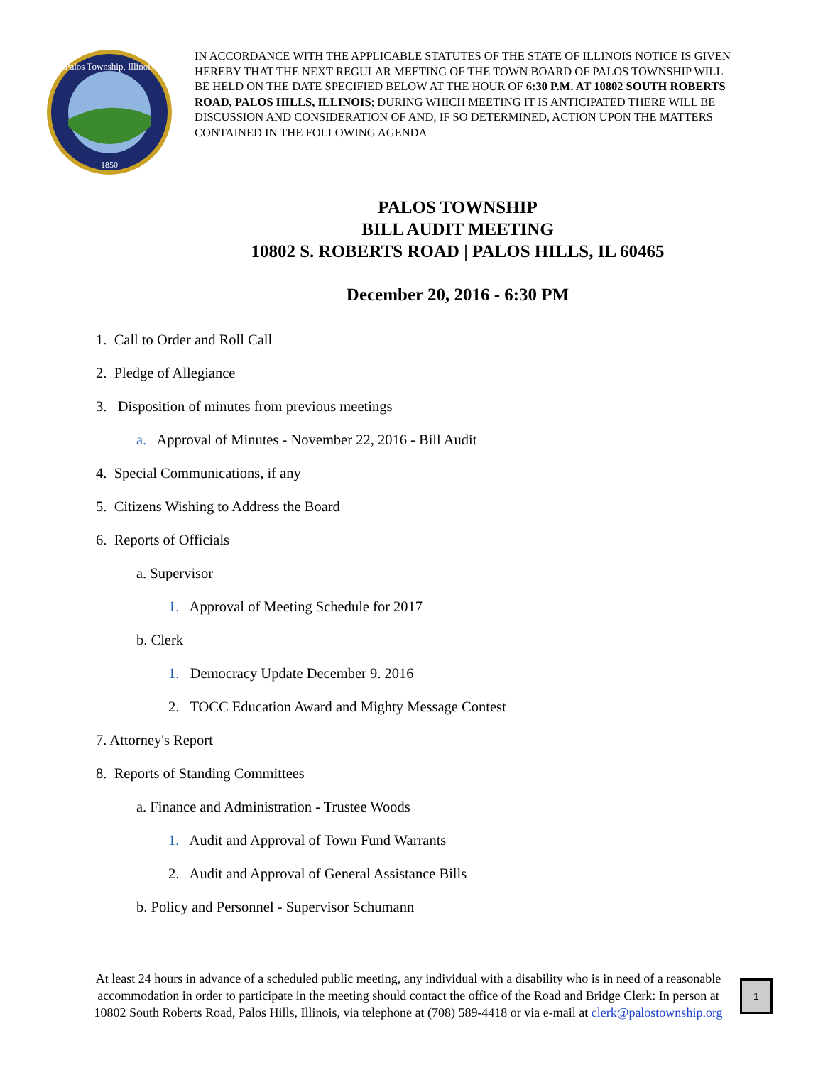Palos Township, Illinois
1850
IN ACCORDANCE WITH THE APPLICABLE STATUTES OF THE STATE OF ILLINOIS NOTICE IS GIVEN HEREBY THAT THE NEXT REGULAR MEETING OF THE TOWN BOARD OF PALOS TOWNSHIP WILL BE HELD ON THE DATE SPECIFIED BELOW AT THE HOUR OF 6:30 P.M. AT 10802 SOUTH ROBERTS ROAD, PALOS HILLS, ILLINOIS; DURING WHICH MEETING IT IS ANTICIPATED THERE WILL BE DISCUSSION AND CONSIDERATION OF AND, IF SO DETERMINED, ACTION UPON THE MATTERS CONTAINED IN THE FOLLOWING AGENDA
PALOS TOWNSHIP
BILL AUDIT MEETING
10802 S. ROBERTS ROAD | PALOS HILLS, IL 60465
December 20, 2016 - 6:30 PM
1. Call to Order and Roll Call
2. Pledge of Allegiance
3. Disposition of minutes from previous meetings
a. Approval of Minutes - November 22, 2016 - Bill Audit
4. Special Communications, if any
5. Citizens Wishing to Address the Board
6. Reports of Officials
a. Supervisor
1. Approval of Meeting Schedule for 2017
b. Clerk
1. Democracy Update December 9. 2016
2. TOCC Education Award and Mighty Message Contest
7. Attorney's Report
8. Reports of Standing Committees
a. Finance and Administration - Trustee Woods
1. Audit and Approval of Town Fund Warrants
2. Audit and Approval of General Assistance Bills
b. Policy and Personnel - Supervisor Schumann
At least 24 hours in advance of a scheduled public meeting, any individual with a disability who is in need of a reasonable accommodation in order to participate in the meeting should contact the office of the Road and Bridge Clerk: In person at 10802 South Roberts Road, Palos Hills, Illinois, via telephone at (708) 589-4418 or via e-mail at clerk@palostownship.org
1